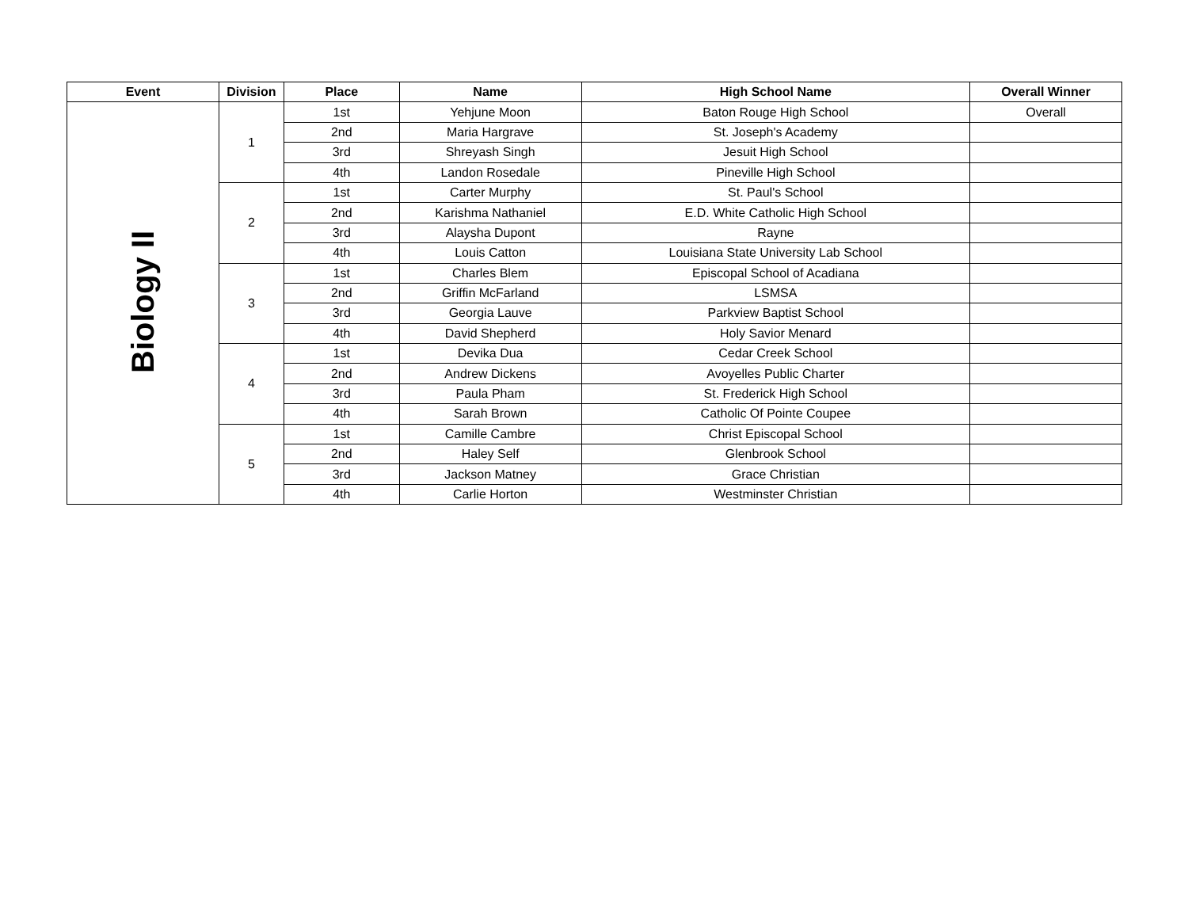| Event | Division | Place | Name | High School Name | Overall Winner |
| --- | --- | --- | --- | --- | --- |
| Biology II | 1 | 1st | Yehjune Moon | Baton Rouge High School | Overall |
| | | 2nd | Maria Hargrave | St. Joseph's Academy | |
| | | 3rd | Shreyash Singh | Jesuit High School | |
| | | 4th | Landon Rosedale | Pineville High School | |
| | 2 | 1st | Carter Murphy | St. Paul's School | |
| | | 2nd | Karishma Nathaniel | E.D. White Catholic High School | |
| | | 3rd | Alaysha Dupont | Rayne | |
| | | 4th | Louis Catton | Louisiana State University Lab School | |
| | 3 | 1st | Charles Blem | Episcopal School of Acadiana | |
| | | 2nd | Griffin McFarland | LSMSA | |
| | | 3rd | Georgia Lauve | Parkview Baptist School | |
| | | 4th | David Shepherd | Holy Savior Menard | |
| | 4 | 1st | Devika Dua | Cedar Creek School | |
| | | 2nd | Andrew Dickens | Avoyelles Public Charter | |
| | | 3rd | Paula Pham | St. Frederick High School | |
| | | 4th | Sarah Brown | Catholic Of Pointe Coupee | |
| | 5 | 1st | Camille Cambre | Christ Episcopal School | |
| | | 2nd | Haley Self | Glenbrook School | |
| | | 3rd | Jackson Matney | Grace Christian | |
| | | 4th | Carlie Horton | Westminster Christian | |